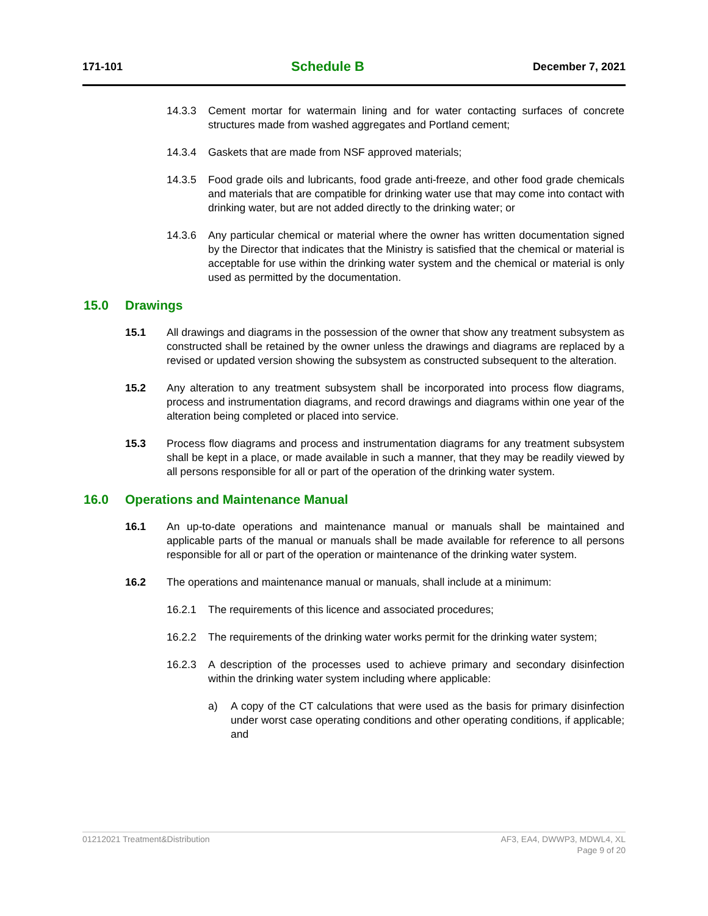171-101 Schedule B December 7, 2021
14.3.3 Cement mortar for watermain lining and for water contacting surfaces of concrete structures made from washed aggregates and Portland cement;
14.3.4 Gaskets that are made from NSF approved materials;
14.3.5 Food grade oils and lubricants, food grade anti-freeze, and other food grade chemicals and materials that are compatible for drinking water use that may come into contact with drinking water, but are not added directly to the drinking water; or
14.3.6 Any particular chemical or material where the owner has written documentation signed by the Director that indicates that the Ministry is satisfied that the chemical or material is acceptable for use within the drinking water system and the chemical or material is only used as permitted by the documentation.
15.0 Drawings
15.1 All drawings and diagrams in the possession of the owner that show any treatment subsystem as constructed shall be retained by the owner unless the drawings and diagrams are replaced by a revised or updated version showing the subsystem as constructed subsequent to the alteration.
15.2 Any alteration to any treatment subsystem shall be incorporated into process flow diagrams, process and instrumentation diagrams, and record drawings and diagrams within one year of the alteration being completed or placed into service.
15.3 Process flow diagrams and process and instrumentation diagrams for any treatment subsystem shall be kept in a place, or made available in such a manner, that they may be readily viewed by all persons responsible for all or part of the operation of the drinking water system.
16.0 Operations and Maintenance Manual
16.1 An up-to-date operations and maintenance manual or manuals shall be maintained and applicable parts of the manual or manuals shall be made available for reference to all persons responsible for all or part of the operation or maintenance of the drinking water system.
16.2 The operations and maintenance manual or manuals, shall include at a minimum:
16.2.1 The requirements of this licence and associated procedures;
16.2.2 The requirements of the drinking water works permit for the drinking water system;
16.2.3 A description of the processes used to achieve primary and secondary disinfection within the drinking water system including where applicable:
a) A copy of the CT calculations that were used as the basis for primary disinfection under worst case operating conditions and other operating conditions, if applicable; and
01212021 Treatment&Distribution AF3, EA4, DWWP3, MDWL4, XL
Page 9 of 20